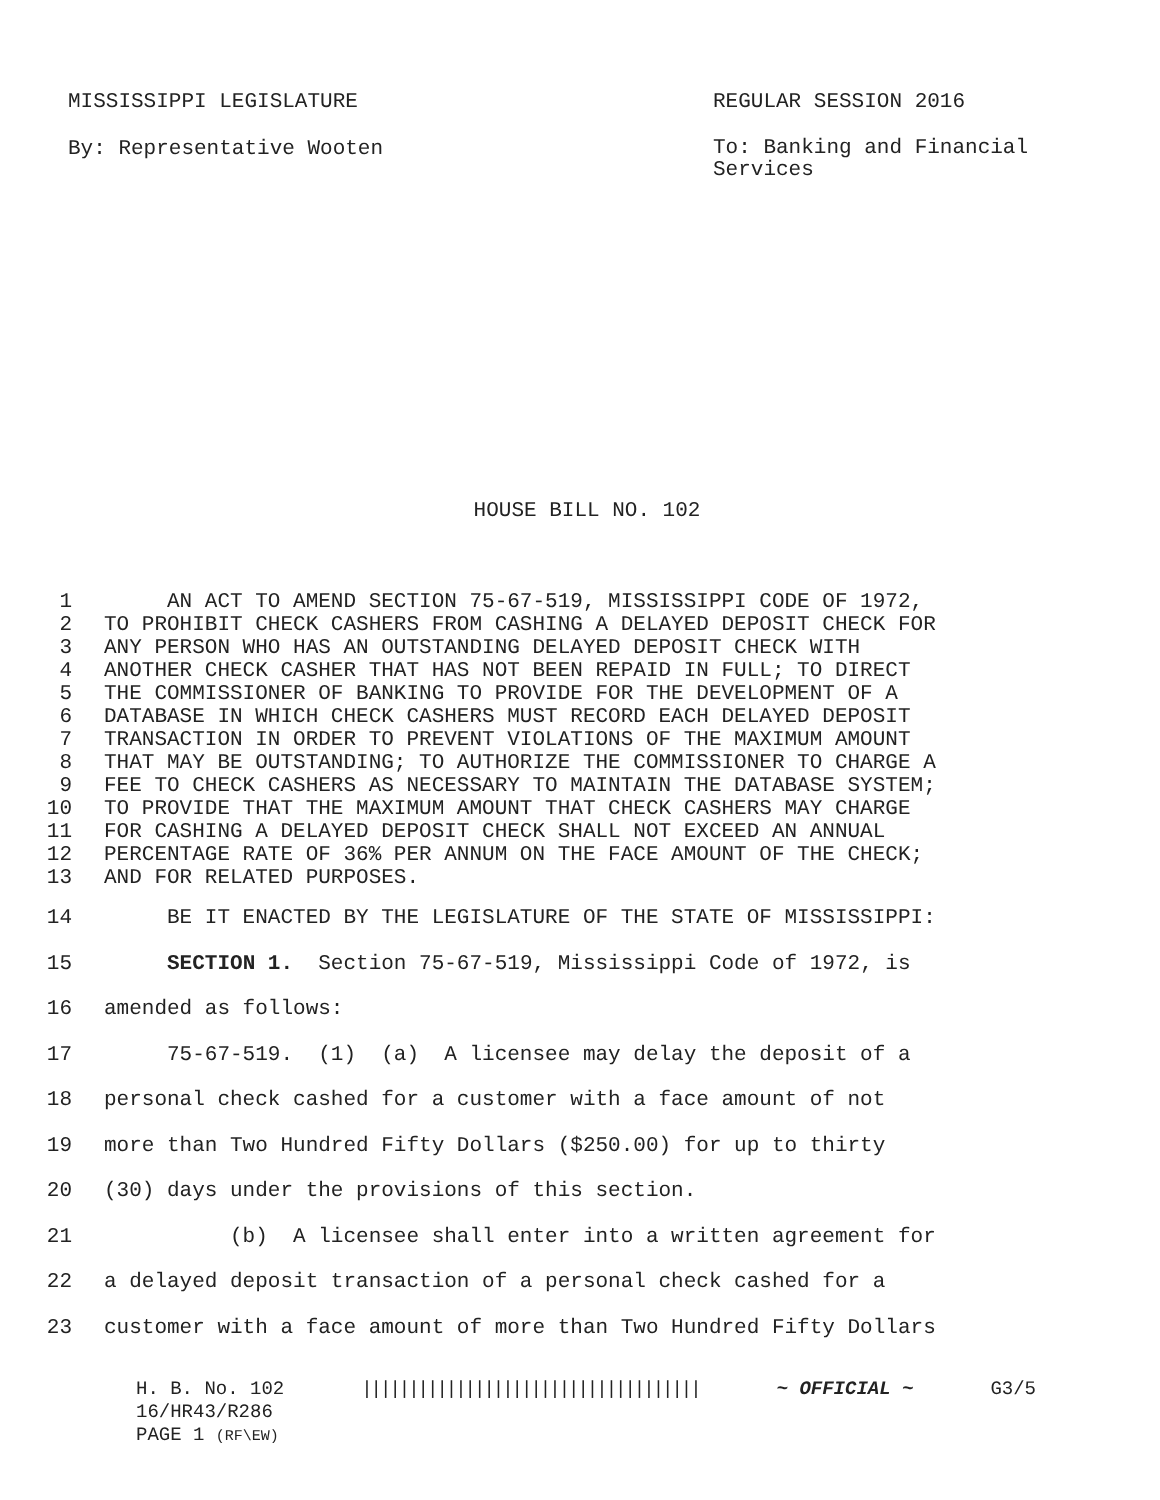MISSISSIPPI LEGISLATURE REGULAR SESSION 2016
By: Representative Wooten To: Banking and Financial Services
HOUSE BILL NO. 102
1 AN ACT TO AMEND SECTION 75-67-519, MISSISSIPPI CODE OF 1972,
2 TO PROHIBIT CHECK CASHERS FROM CASHING A DELAYED DEPOSIT CHECK FOR
3 ANY PERSON WHO HAS AN OUTSTANDING DELAYED DEPOSIT CHECK WITH
4 ANOTHER CHECK CASHER THAT HAS NOT BEEN REPAID IN FULL; TO DIRECT
5 THE COMMISSIONER OF BANKING TO PROVIDE FOR THE DEVELOPMENT OF A
6 DATABASE IN WHICH CHECK CASHERS MUST RECORD EACH DELAYED DEPOSIT
7 TRANSACTION IN ORDER TO PREVENT VIOLATIONS OF THE MAXIMUM AMOUNT
8 THAT MAY BE OUTSTANDING; TO AUTHORIZE THE COMMISSIONER TO CHARGE A
9 FEE TO CHECK CASHERS AS NECESSARY TO MAINTAIN THE DATABASE SYSTEM;
10 TO PROVIDE THAT THE MAXIMUM AMOUNT THAT CHECK CASHERS MAY CHARGE
11 FOR CASHING A DELAYED DEPOSIT CHECK SHALL NOT EXCEED AN ANNUAL
12 PERCENTAGE RATE OF 36% PER ANNUM ON THE FACE AMOUNT OF THE CHECK;
13 AND FOR RELATED PURPOSES.
14 BE IT ENACTED BY THE LEGISLATURE OF THE STATE OF MISSISSIPPI:
15 SECTION 1. Section 75-67-519, Mississippi Code of 1972, is
16 amended as follows:
17 75-67-519. (1) (a) A licensee may delay the deposit of a
18 personal check cashed for a customer with a face amount of not
19 more than Two Hundred Fifty Dollars ($250.00) for up to thirty
20 (30) days under the provisions of this section.
21 (b) A licensee shall enter into a written agreement for
22 a delayed deposit transaction of a personal check cashed for a
23 customer with a face amount of more than Two Hundred Fifty Dollars
H. B. No. 102 |||||||||||||||||||||||||||||||||||| ~ OFFICIAL ~ G3/5
16/HR43/R286
PAGE 1 (RF\EW)